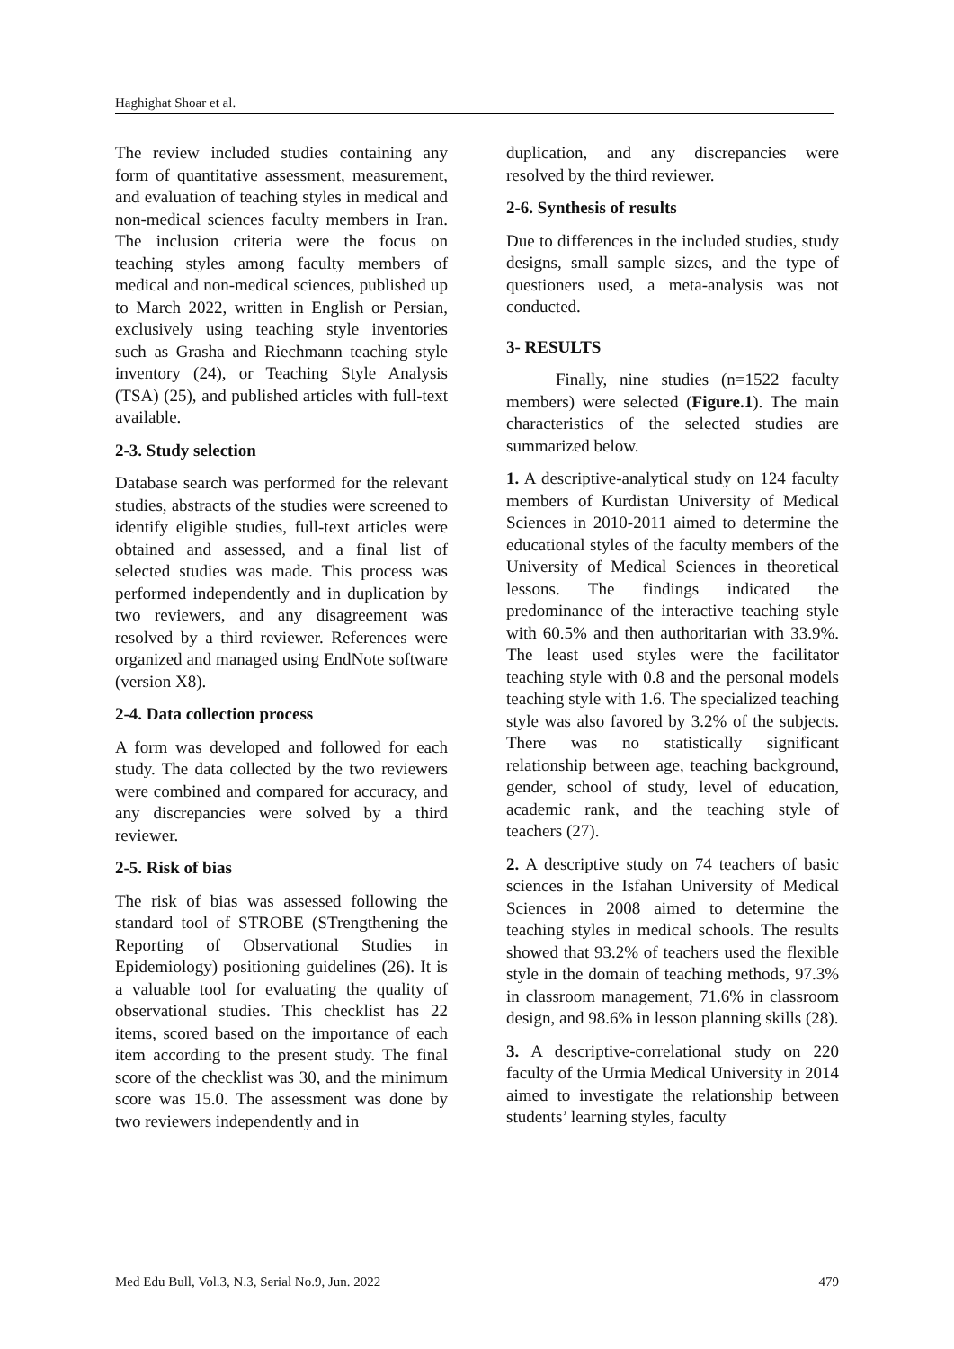Haghighat Shoar et al.
The review included studies containing any form of quantitative assessment, measurement, and evaluation of teaching styles in medical and non-medical sciences faculty members in Iran. The inclusion criteria were the focus on teaching styles among faculty members of medical and non-medical sciences, published up to March 2022, written in English or Persian, exclusively using teaching style inventories such as Grasha and Riechmann teaching style inventory (24), or Teaching Style Analysis (TSA) (25), and published articles with full-text available.
2-3. Study selection
Database search was performed for the relevant studies, abstracts of the studies were screened to identify eligible studies, full-text articles were obtained and assessed, and a final list of selected studies was made. This process was performed independently and in duplication by two reviewers, and any disagreement was resolved by a third reviewer. References were organized and managed using EndNote software (version X8).
2-4. Data collection process
A form was developed and followed for each study. The data collected by the two reviewers were combined and compared for accuracy, and any discrepancies were solved by a third reviewer.
2-5. Risk of bias
The risk of bias was assessed following the standard tool of STROBE (STrengthening the Reporting of Observational Studies in Epidemiology) positioning guidelines (26). It is a valuable tool for evaluating the quality of observational studies. This checklist has 22 items, scored based on the importance of each item according to the present study. The final score of the checklist was 30, and the minimum score was 15.0. The assessment was done by two reviewers independently and in
duplication, and any discrepancies were resolved by the third reviewer.
2-6. Synthesis of results
Due to differences in the included studies, study designs, small sample sizes, and the type of questioners used, a meta-analysis was not conducted.
3- RESULTS
Finally, nine studies (n=1522 faculty members) were selected (Figure.1). The main characteristics of the selected studies are summarized below.
1. A descriptive-analytical study on 124 faculty members of Kurdistan University of Medical Sciences in 2010-2011 aimed to determine the educational styles of the faculty members of the University of Medical Sciences in theoretical lessons. The findings indicated the predominance of the interactive teaching style with 60.5% and then authoritarian with 33.9%. The least used styles were the facilitator teaching style with 0.8 and the personal models teaching style with 1.6. The specialized teaching style was also favored by 3.2% of the subjects. There was no statistically significant relationship between age, teaching background, gender, school of study, level of education, academic rank, and the teaching style of teachers (27).
2. A descriptive study on 74 teachers of basic sciences in the Isfahan University of Medical Sciences in 2008 aimed to determine the teaching styles in medical schools. The results showed that 93.2% of teachers used the flexible style in the domain of teaching methods, 97.3% in classroom management, 71.6% in classroom design, and 98.6% in lesson planning skills (28).
3. A descriptive-correlational study on 220 faculty of the Urmia Medical University in 2014 aimed to investigate the relationship between students’ learning styles, faculty
Med Edu Bull, Vol.3, N.3, Serial No.9, Jun. 2022 479